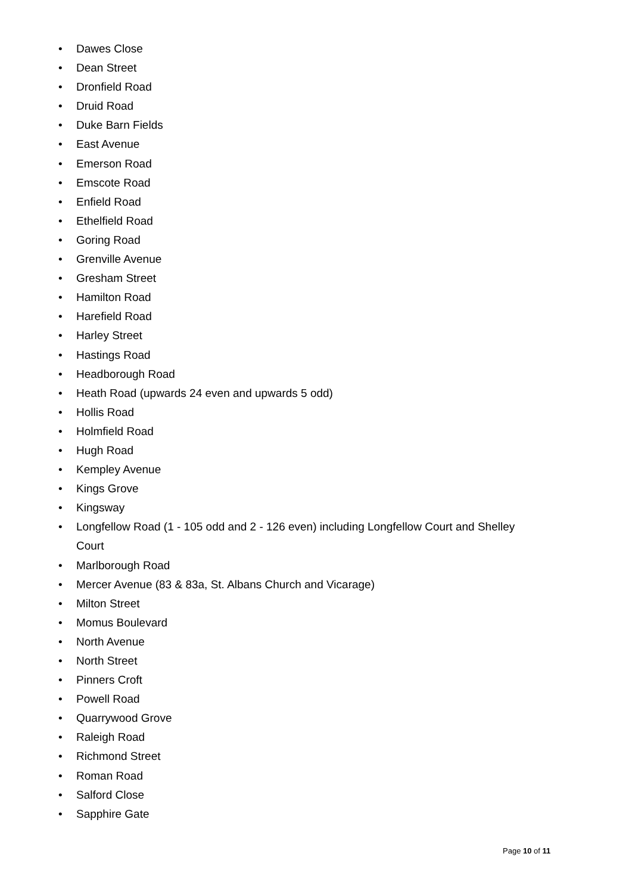• Dawes Close
• Dean Street
• Dronfield Road
• Druid Road
• Duke Barn Fields
• East Avenue
• Emerson Road
• Emscote Road
• Enfield Road
• Ethelfield Road
• Goring Road
• Grenville Avenue
• Gresham Street
• Hamilton Road
• Harefield Road
• Harley Street
• Hastings Road
• Headborough Road
• Heath Road (upwards 24 even and upwards 5 odd)
• Hollis Road
• Holmfield Road
• Hugh Road
• Kempley Avenue
• Kings Grove
• Kingsway
• Longfellow Road (1 - 105 odd and 2 - 126 even) including Longfellow Court and Shelley Court
• Marlborough Road
• Mercer Avenue (83 & 83a, St. Albans Church and Vicarage)
• Milton Street
• Momus Boulevard
• North Avenue
• North Street
• Pinners Croft
• Powell Road
• Quarrywood Grove
• Raleigh Road
• Richmond Street
• Roman Road
• Salford Close
• Sapphire Gate
Page 10 of 11